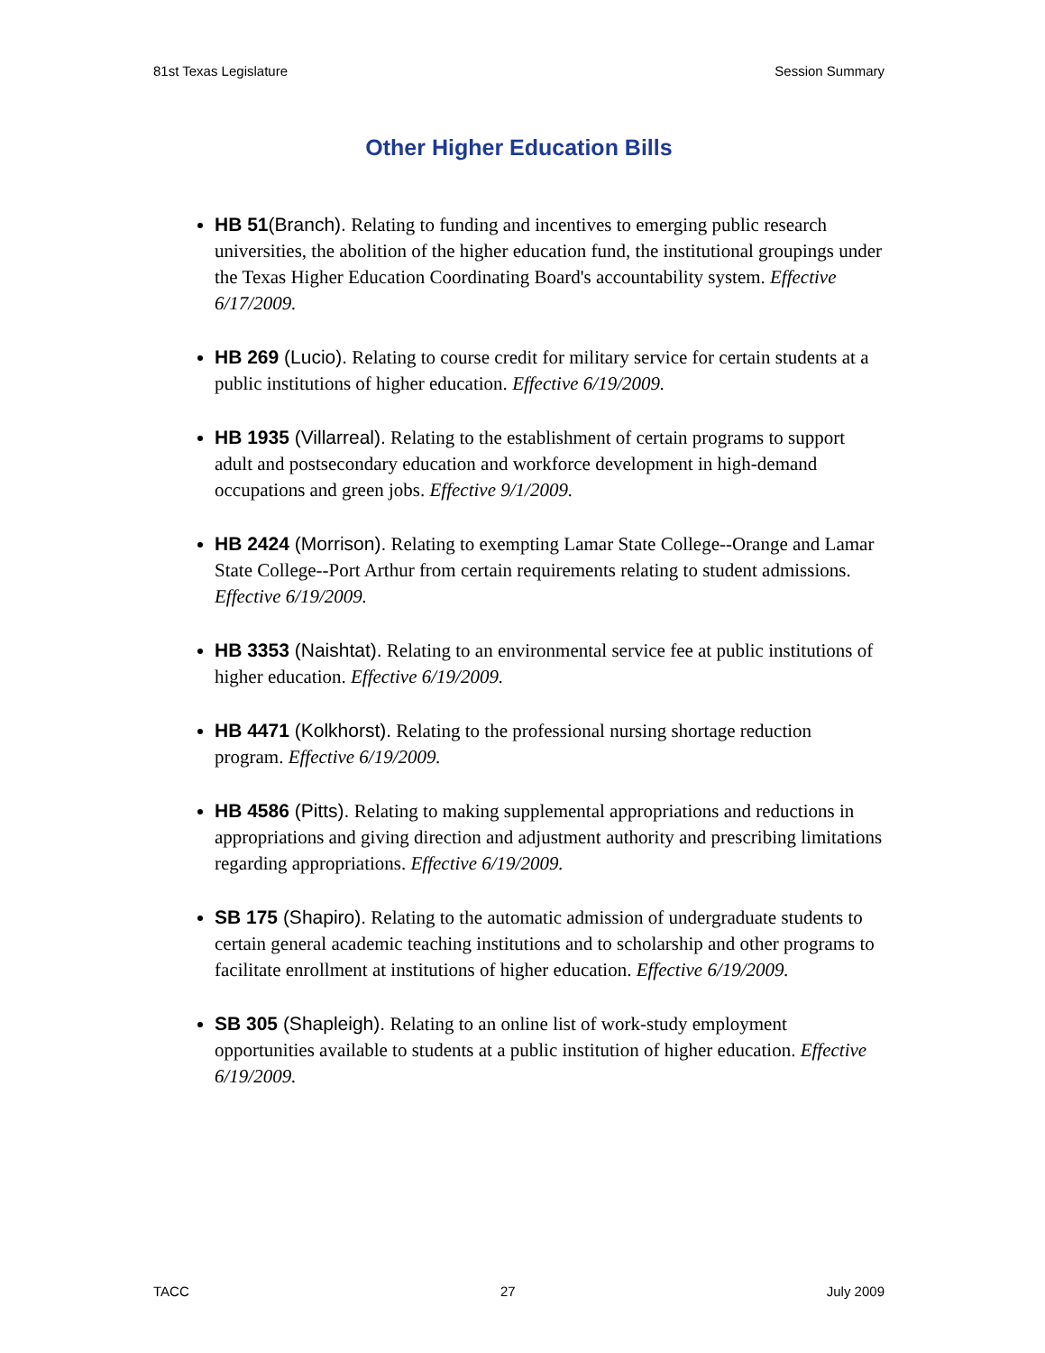81st Texas Legislature Session Summary
Other Higher Education Bills
HB 51(Branch). Relating to funding and incentives to emerging public research universities, the abolition of the higher education fund, the institutional groupings under the Texas Higher Education Coordinating Board's accountability system. Effective 6/17/2009.
HB 269 (Lucio). Relating to course credit for military service for certain students at a public institutions of higher education. Effective 6/19/2009.
HB 1935 (Villarreal). Relating to the establishment of certain programs to support adult and postsecondary education and workforce development in high-demand occupations and green jobs. Effective 9/1/2009.
HB 2424 (Morrison). Relating to exempting Lamar State College--Orange and Lamar State College--Port Arthur from certain requirements relating to student admissions. Effective 6/19/2009.
HB 3353 (Naishtat). Relating to an environmental service fee at public institutions of higher education. Effective 6/19/2009.
HB 4471 (Kolkhorst). Relating to the professional nursing shortage reduction program. Effective 6/19/2009.
HB 4586 (Pitts). Relating to making supplemental appropriations and reductions in appropriations and giving direction and adjustment authority and prescribing limitations regarding appropriations. Effective 6/19/2009.
SB 175 (Shapiro). Relating to the automatic admission of undergraduate students to certain general academic teaching institutions and to scholarship and other programs to facilitate enrollment at institutions of higher education. Effective 6/19/2009.
SB 305 (Shapleigh). Relating to an online list of work-study employment opportunities available to students at a public institution of higher education. Effective 6/19/2009.
TACC 27 July 2009